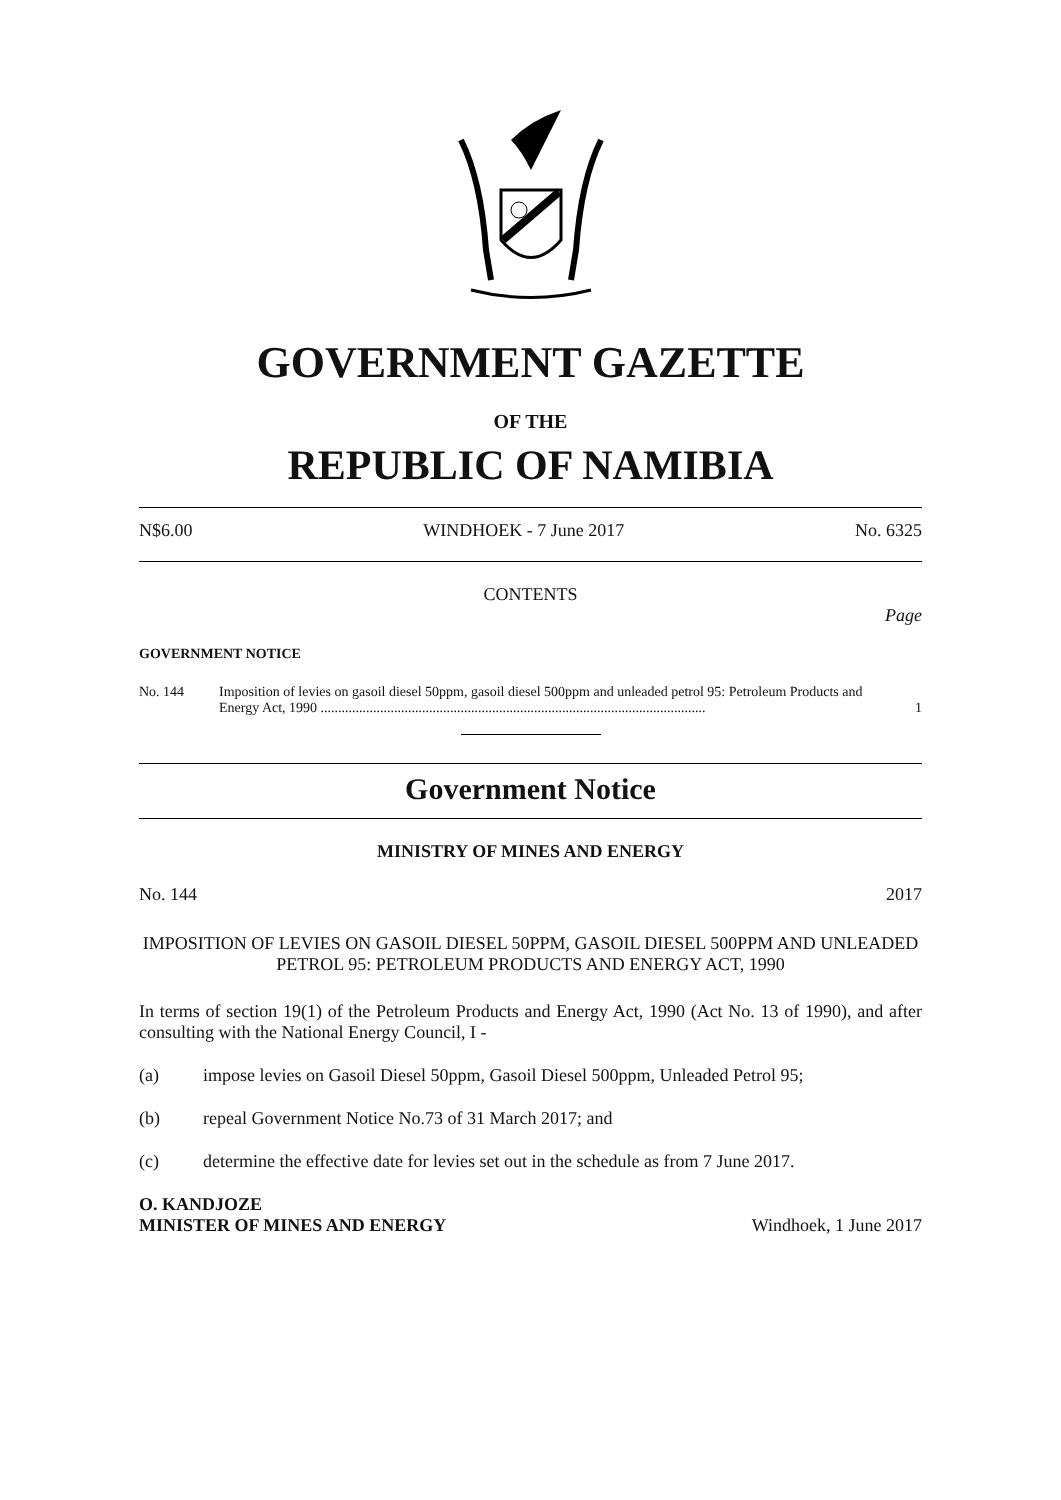GOVERNMENT GAZETTE
OF THE
REPUBLIC OF NAMIBIA
N$6.00 WINDHOEK - 7 June 2017 No. 6325
CONTENTS
Page
GOVERNMENT NOTICE
No. 144 Imposition of levies on gasoil diesel 50ppm, gasoil diesel 500ppm and unleaded petrol 95: Petroleum Products and Energy Act, 1990 .............................................................................................................. 1
Government Notice
MINISTRY OF MINES AND ENERGY
No. 144 2017
IMPOSITION OF LEVIES ON GASOIL DIESEL 50PPM, GASOIL DIESEL 500PPM AND UNLEADED PETROL 95: PETROLEUM PRODUCTS AND ENERGY ACT, 1990
In terms of section 19(1) of the Petroleum Products and Energy Act, 1990 (Act No. 13 of 1990), and after consulting with the National Energy Council, I -
(a) impose levies on Gasoil Diesel 50ppm, Gasoil Diesel 500ppm, Unleaded Petrol 95;
(b) repeal Government Notice No.73 of 31 March 2017; and
(c) determine the effective date for levies set out in the schedule as from 7 June 2017.
O. KANDJOZE
MINISTER OF MINES AND ENERGY Windhoek, 1 June 2017